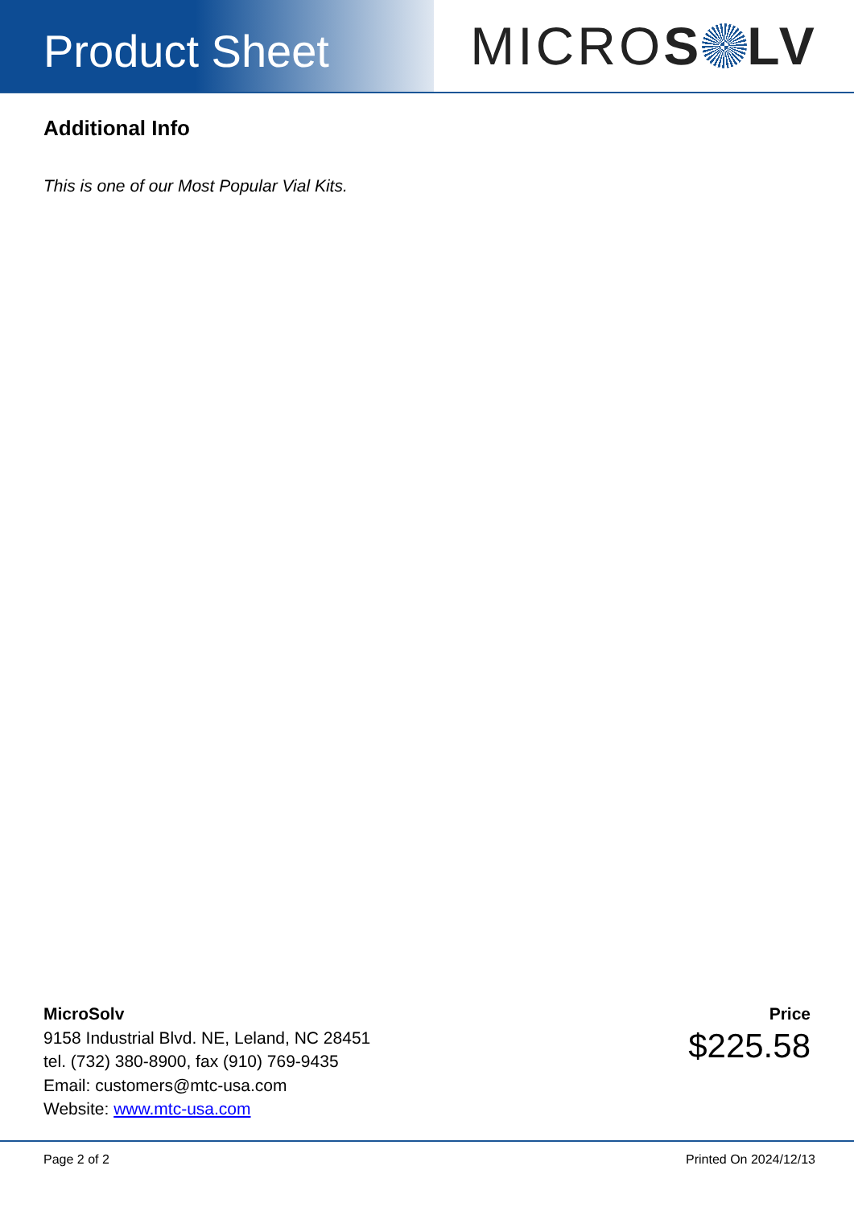Product Sheet
MICRO S LV
Additional Info
This is one of our Most Popular Vial Kits.
MicroSolv
9158 Industrial Blvd. NE, Leland, NC 28451
tel. (732) 380-8900, fax (910) 769-9435
Email: customers@mtc-usa.com
Website: www.mtc-usa.com
Price
$225.58
Page 2 of 2 Printed On 2024/12/13